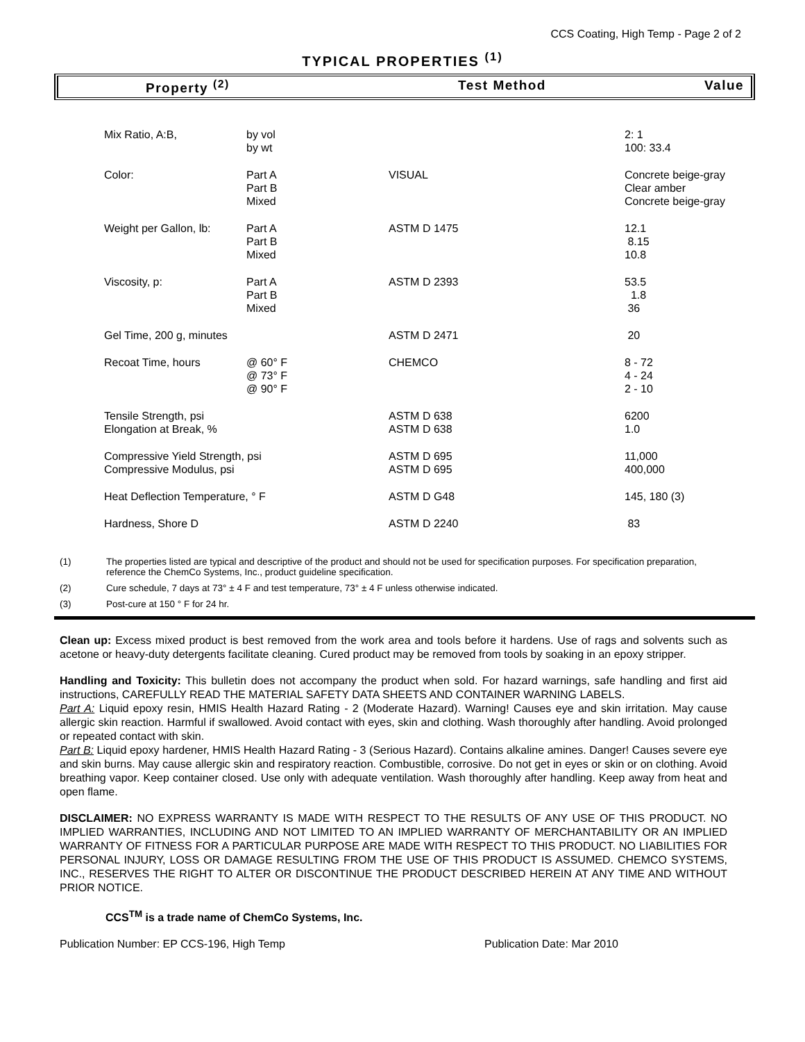CCS Coating, High Temp - Page 2 of 2
TYPICAL PROPERTIES <sup>(1)</sup>
Property <sup>(2)</sup> Test Method Value
| Mix Ratio, A:B, | by vol by wt | | 2: 1 100: 33.4 |
| Color: | Part A Part B Mixed | VISUAL | Concrete beige-gray Clear amber Concrete beige-gray |
| Weight per Gallon, lb: | Part A Part B Mixed | ASTM D 1475 | 12.1 8.15 10.8 |
| Viscosity, p: | Part A Part B Mixed | ASTM D 2393 | 53.5 1.8 36 |
| Gel Time, 200 g, minutes | | ASTM D 2471 | 20 |
| Recoat Time, hours | @ 60° F @ 73° F @ 90° F | CHEMCO | 8 - 72 4 - 24 2 - 10 |
| Tensile Strength, psi Elongation at Break, % | | ASTM D 638 ASTM D 638 | 6200 1.0 |
| Compressive Yield Strength, psi Compressive Modulus, psi | | ASTM D 695 ASTM D 695 | 11,000 400,000 |
| Heat Deflection Temperature, ° F | | ASTM D G48 | 145, 180 (3) |
| Hardness, Shore D | | ASTM D 2240 | 83 |
(1) The properties listed are typical and descriptive of the product and should not be used for specification purposes. For specification preparation, reference the ChemCo Systems, Inc., product guideline specification.
(2) Cure schedule, 7 days at 73° ± 4 F and test temperature, 73° ± 4 F unless otherwise indicated.
(3) Post-cure at 150 ° F for 24 hr.
Clean up: Excess mixed product is best removed from the work area and tools before it hardens. Use of rags and solvents such as acetone or heavy-duty detergents facilitate cleaning. Cured product may be removed from tools by soaking in an epoxy stripper.
Handling and Toxicity: This bulletin does not accompany the product when sold. For hazard warnings, safe handling and first aid instructions, CAREFULLY READ THE MATERIAL SAFETY DATA SHEETS AND CONTAINER WARNING LABELS.
Part A: Liquid epoxy resin, HMIS Health Hazard Rating - 2 (Moderate Hazard). Warning! Causes eye and skin irritation. May cause allergic skin reaction. Harmful if swallowed. Avoid contact with eyes, skin and clothing. Wash thoroughly after handling. Avoid prolonged or repeated contact with skin.
Part B: Liquid epoxy hardener, HMIS Health Hazard Rating - 3 (Serious Hazard). Contains alkaline amines. Danger! Causes severe eye and skin burns. May cause allergic skin and respiratory reaction. Combustible, corrosive. Do not get in eyes or skin or on clothing. Avoid breathing vapor. Keep container closed. Use only with adequate ventilation. Wash thoroughly after handling. Keep away from heat and open flame.
DISCLAIMER: NO EXPRESS WARRANTY IS MADE WITH RESPECT TO THE RESULTS OF ANY USE OF THIS PRODUCT. NO IMPLIED WARRANTIES, INCLUDING AND NOT LIMITED TO AN IMPLIED WARRANTY OF MERCHANTABILITY OR AN IMPLIED WARRANTY OF FITNESS FOR A PARTICULAR PURPOSE ARE MADE WITH RESPECT TO THIS PRODUCT. NO LIABILITIES FOR PERSONAL INJURY, LOSS OR DAMAGE RESULTING FROM THE USE OF THIS PRODUCT IS ASSUMED. CHEMCO SYSTEMS, INC., RESERVES THE RIGHT TO ALTER OR DISCONTINUE THE PRODUCT DESCRIBED HEREIN AT ANY TIME AND WITHOUT PRIOR NOTICE.
CCS<sup>TM</sup> is a trade name of ChemCo Systems, Inc.
Publication Number: EP CCS-196, High Temp Publication Date: Mar 2010